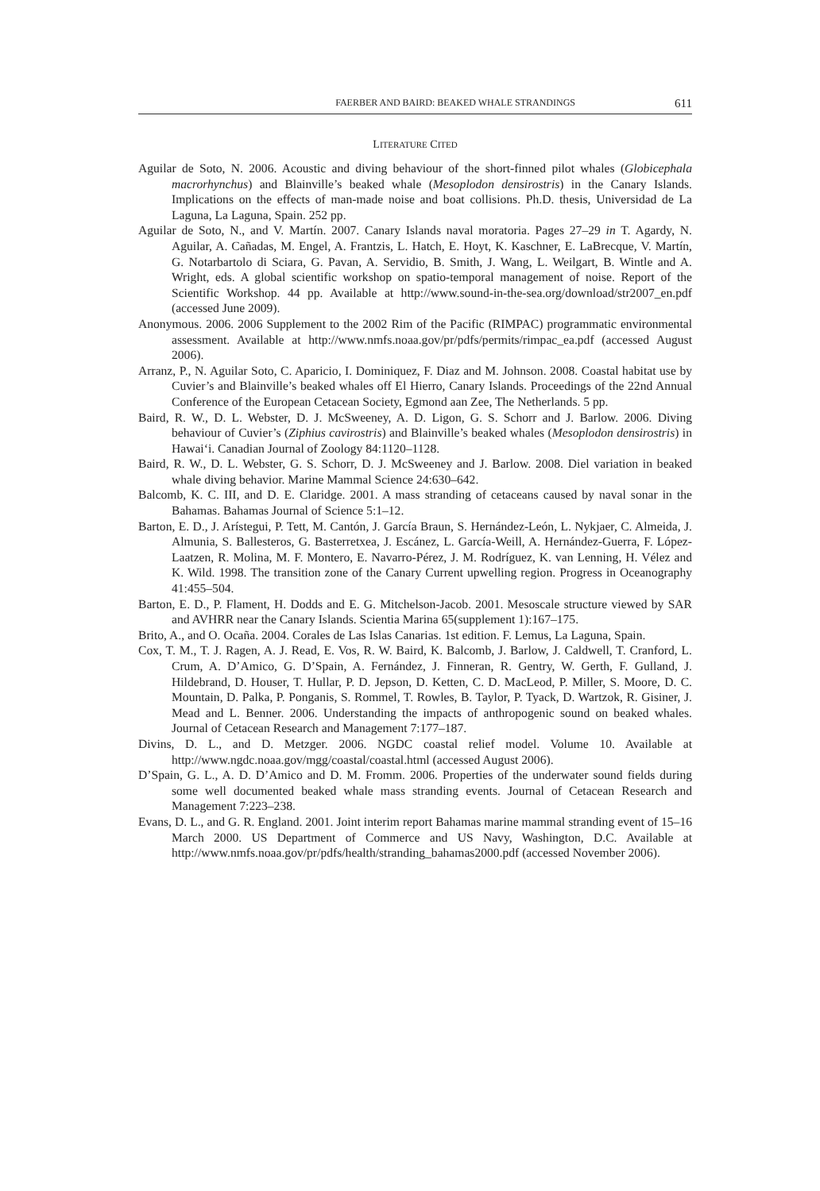FAERBER AND BAIRD: BEAKED WHALE STRANDINGS 611
LITERATURE CITED
Aguilar de Soto, N. 2006. Acoustic and diving behaviour of the short-finned pilot whales (Globicephala macrorhynchus) and Blainville’s beaked whale (Mesoplodon densirostris) in the Canary Islands. Implications on the effects of man-made noise and boat collisions. Ph.D. thesis, Universidad de La Laguna, La Laguna, Spain. 252 pp.
Aguilar de Soto, N., and V. Martín. 2007. Canary Islands naval moratoria. Pages 27–29 in T. Agardy, N. Aguilar, A. Cañadas, M. Engel, A. Frantzis, L. Hatch, E. Hoyt, K. Kaschner, E. LaBrecque, V. Martín, G. Notarbartolo di Sciara, G. Pavan, A. Servidio, B. Smith, J. Wang, L. Weilgart, B. Wintle and A. Wright, eds. A global scientific workshop on spatio-temporal management of noise. Report of the Scientific Workshop. 44 pp. Available at http://www.sound-in-the-sea.org/download/str2007_en.pdf (accessed June 2009).
Anonymous. 2006. 2006 Supplement to the 2002 Rim of the Pacific (RIMPAC) programmatic environmental assessment. Available at http://www.nmfs.noaa.gov/pr/pdfs/permits/rimpac_ea.pdf (accessed August 2006).
Arranz, P., N. Aguilar Soto, C. Aparicio, I. Dominiquez, F. Diaz and M. Johnson. 2008. Coastal habitat use by Cuvier’s and Blainville’s beaked whales off El Hierro, Canary Islands. Proceedings of the 22nd Annual Conference of the European Cetacean Society, Egmond aan Zee, The Netherlands. 5 pp.
Baird, R. W., D. L. Webster, D. J. McSweeney, A. D. Ligon, G. S. Schorr and J. Barlow. 2006. Diving behaviour of Cuvier’s (Ziphius cavirostris) and Blainville’s beaked whales (Mesoplodon densirostris) in Hawai‘i. Canadian Journal of Zoology 84:1120–1128.
Baird, R. W., D. L. Webster, G. S. Schorr, D. J. McSweeney and J. Barlow. 2008. Diel variation in beaked whale diving behavior. Marine Mammal Science 24:630–642.
Balcomb, K. C. III, and D. E. Claridge. 2001. A mass stranding of cetaceans caused by naval sonar in the Bahamas. Bahamas Journal of Science 5:1–12.
Barton, E. D., J. Arístegui, P. Tett, M. Cantón, J. García Braun, S. Hernández-León, L. Nykjaer, C. Almeida, J. Almunia, S. Ballesteros, G. Basterretxea, J. Escánez, L. García-Weill, A. Hernández-Guerra, F. López-Laatzen, R. Molina, M. F. Montero, E. Navarro-Pérez, J. M. Rodríguez, K. van Lenning, H. Vélez and K. Wild. 1998. The transition zone of the Canary Current upwelling region. Progress in Oceanography 41:455–504.
Barton, E. D., P. Flament, H. Dodds and E. G. Mitchelson-Jacob. 2001. Mesoscale structure viewed by SAR and AVHRR near the Canary Islands. Scientia Marina 65(supplement 1):167–175.
Brito, A., and O. Ocaña. 2004. Corales de Las Islas Canarias. 1st edition. F. Lemus, La Laguna, Spain.
Cox, T. M., T. J. Ragen, A. J. Read, E. Vos, R. W. Baird, K. Balcomb, J. Barlow, J. Caldwell, T. Cranford, L. Crum, A. D’Amico, G. D’Spain, A. Fernández, J. Finneran, R. Gentry, W. Gerth, F. Gulland, J. Hildebrand, D. Houser, T. Hullar, P. D. Jepson, D. Ketten, C. D. MacLeod, P. Miller, S. Moore, D. C. Mountain, D. Palka, P. Ponganis, S. Rommel, T. Rowles, B. Taylor, P. Tyack, D. Wartzok, R. Gisiner, J. Mead and L. Benner. 2006. Understanding the impacts of anthropogenic sound on beaked whales. Journal of Cetacean Research and Management 7:177–187.
Divins, D. L., and D. Metzger. 2006. NGDC coastal relief model. Volume 10. Available at http://www.ngdc.noaa.gov/mgg/coastal/coastal.html (accessed August 2006).
D’Spain, G. L., A. D. D’Amico and D. M. Fromm. 2006. Properties of the underwater sound fields during some well documented beaked whale mass stranding events. Journal of Cetacean Research and Management 7:223–238.
Evans, D. L., and G. R. England. 2001. Joint interim report Bahamas marine mammal stranding event of 15–16 March 2000. US Department of Commerce and US Navy, Washington, D.C. Available at http://www.nmfs.noaa.gov/pr/pdfs/health/stranding_bahamas2000.pdf (accessed November 2006).